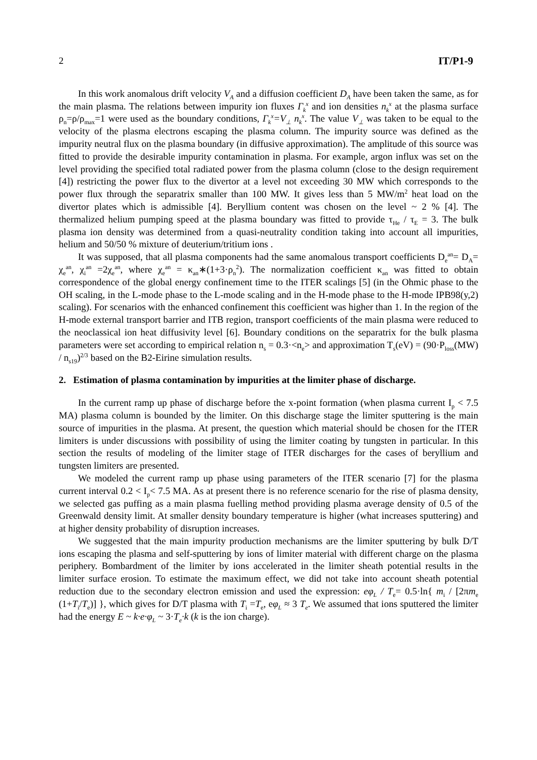2 IT/P1-9
In this work anomalous drift velocity V<sub>A</sub> and a diffusion coefficient D<sub>A</sub> have been taken the same, as for the main plasma. The relations between impurity ion fluxes Γ<sub>k</sub><sup>x</sup> and ion densities n<sub>k</sub><sup>x</sup> at the plasma surface ρ<sub>n</sub>=ρ/ρ<sub>max</sub>=1 were used as the boundary conditions, Γ<sub>k</sub><sup>x</sup>=V<sub>⊥</sub> n<sub>k</sub><sup>x</sup>. The value V<sub>⊥</sub> was taken to be equal to the velocity of the plasma electrons escaping the plasma column. The impurity source was defined as the impurity neutral flux on the plasma boundary (in diffusive approximation). The amplitude of this source was fitted to provide the desirable impurity contamination in plasma. For example, argon influx was set on the level providing the specified total radiated power from the plasma column (close to the design requirement [4]) restricting the power flux to the divertor at a level not exceeding 30 MW which corresponds to the power flux through the separatrix smaller than 100 MW. It gives less than 5 MW/m<sup>2</sup> heat load on the divertor plates which is admissible [4]. Beryllium content was chosen on the level ~ 2 % [4]. The thermalized helium pumping speed at the plasma boundary was fitted to provide τ<sub>He</sub> / τ<sub>E</sub> = 3. The bulk plasma ion density was determined from a quasi-neutrality condition taking into account all impurities, helium and 50/50 % mixture of deuterium/tritium ions .
It was supposed, that all plasma components had the same anomalous transport coefficients D<sub>e</sub><sup>an</sup>= D<sub>A</sub>= χ<sub>e</sub><sup>an</sup>, χ<sub>i</sub><sup>an</sup> =2χ<sub>e</sub><sup>an</sup>, where χ<sub>e</sub><sup>an</sup> = κ<sub>an</sub>∗(1+3·ρ<sub>n</sub><sup>2</sup>). The normalization coefficient κ<sub>an</sub> was fitted to obtain correspondence of the global energy confinement time to the ITER scalings [5] (in the Ohmic phase to the OH scaling, in the L-mode phase to the L-mode scaling and in the H-mode phase to the H-mode IPB98(y,2) scaling). For scenarios with the enhanced confinement this coefficient was higher than 1. In the region of the H-mode external transport barrier and ITB region, transport coefficients of the main plasma were reduced to the neoclassical ion heat diffusivity level [6]. Boundary conditions on the separatrix for the bulk plasma parameters were set according to empirical relation n<sub>s</sub> = 0.3·<n<sub>e</sub>> and approximation T<sub>s</sub>(eV) = (90·P<sub>loss</sub>(MW) / n<sub>s19</sub>)<sup>2/3</sup> based on the B2-Eirine simulation results.
2. Estimation of plasma contamination by impurities at the limiter phase of discharge.
In the current ramp up phase of discharge before the x-point formation (when plasma current I<sub>p</sub> < 7.5 MA) plasma column is bounded by the limiter. On this discharge stage the limiter sputtering is the main source of impurities in the plasma. At present, the question which material should be chosen for the ITER limiters is under discussions with possibility of using the limiter coating by tungsten in particular. In this section the results of modeling of the limiter stage of ITER discharges for the cases of beryllium and tungsten limiters are presented.
We modeled the current ramp up phase using parameters of the ITER scenario [7] for the plasma current interval 0.2 < I<sub>p</sub>< 7.5 MA. As at present there is no reference scenario for the rise of plasma density, we selected gas puffing as a main plasma fuelling method providing plasma average density of 0.5 of the Greenwald density limit. At smaller density boundary temperature is higher (what increases sputtering) and at higher density probability of disruption increases.
We suggested that the main impurity production mechanisms are the limiter sputtering by bulk D/T ions escaping the plasma and self-sputtering by ions of limiter material with different charge on the plasma periphery. Bombardment of the limiter by ions accelerated in the limiter sheath potential results in the limiter surface erosion. To estimate the maximum effect, we did not take into account sheath potential reduction due to the secondary electron emission and used the expression: eφ<sub>L</sub> / T<sub>e</sub>= 0.5·ln{ m<sub>i</sub> / [2πm<sub>e</sub> (1+T<sub>i</sub>/T<sub>e</sub>)] }, which gives for D/T plasma with T<sub>i</sub> =T<sub>e</sub>, eφ<sub>L</sub> ≈ 3 T<sub>e</sub>. We assumed that ions sputtered the limiter had the energy E ~ k·e·φ<sub>L</sub> ~ 3·T<sub>e</sub>·k (k is the ion charge).